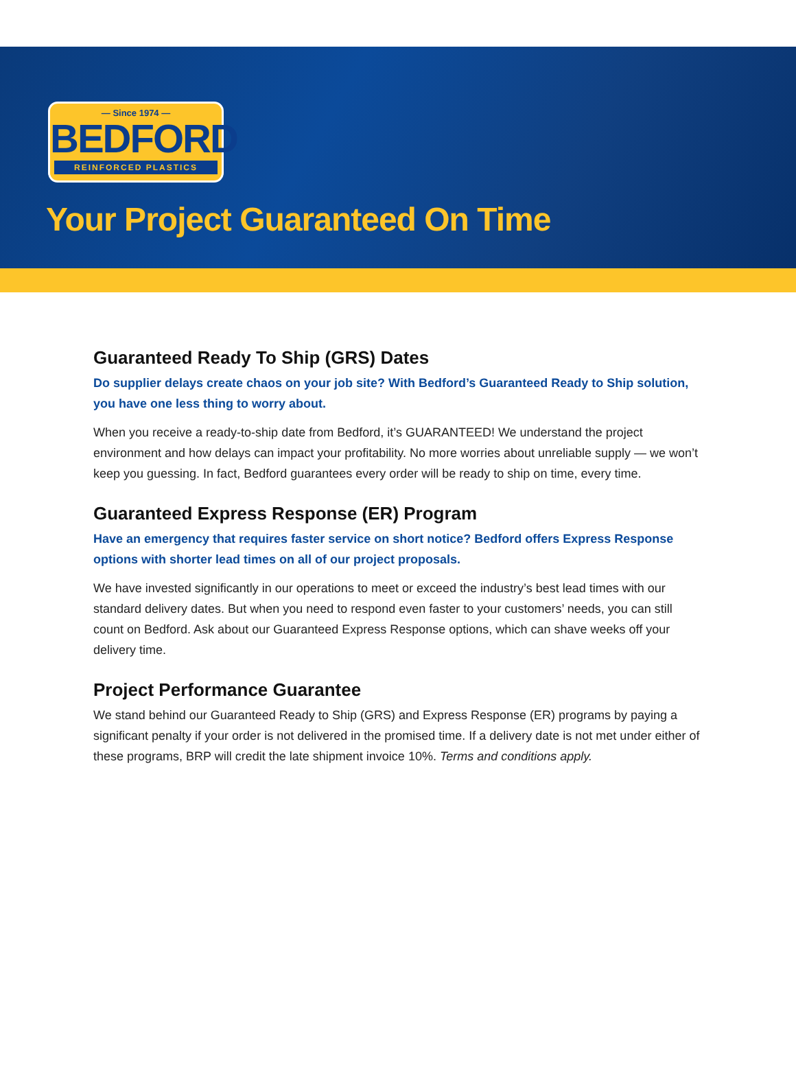— Since 1974 —
BEDFORD
REINFORCED PLASTICS
Your Project Guaranteed On Time
Guaranteed Ready To Ship (GRS) Dates
Do supplier delays create chaos on your job site? With Bedford’s Guaranteed Ready to Ship solution, you have one less thing to worry about.
When you receive a ready-to-ship date from Bedford, it’s GUARANTEED! We understand the project environment and how delays can impact your profitability. No more worries about unreliable supply — we won’t keep you guessing. In fact, Bedford guarantees every order will be ready to ship on time, every time.
Guaranteed Express Response (ER) Program
Have an emergency that requires faster service on short notice? Bedford offers Express Response options with shorter lead times on all of our project proposals.
We have invested significantly in our operations to meet or exceed the industry’s best lead times with our standard delivery dates. But when you need to respond even faster to your customers’ needs, you can still count on Bedford. Ask about our Guaranteed Express Response options, which can shave weeks off your delivery time.
Project Performance Guarantee
We stand behind our Guaranteed Ready to Ship (GRS) and Express Response (ER) programs by paying a significant penalty if your order is not delivered in the promised time. If a delivery date is not met under either of these programs, BRP will credit the late shipment invoice 10%. Terms and conditions apply.